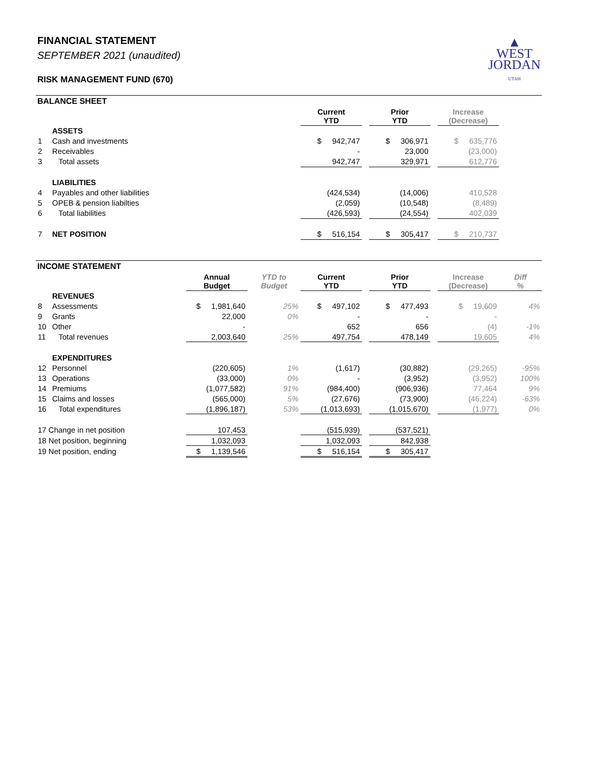▲
WEST
JORDAN
UTAH
FINANCIAL STATEMENT
SEPTEMBER 2021 (unaudited)
RISK MANAGEMENT FUND (670)
BALANCE SHEET
| | | Current YTD | | Prior YTD | | Increase (Decrease) | |
| | ASSETS | | | | | | |
| 1 | Cash and investments | $ 942,747 | | $ 306,971 | | $ 635,776 | |
| 2 | Receivables | - | | 23,000 | | (23,000) | |
| 3 | Total assets | 942,747 | | 329,971 | | 612,776 | |
| | LIABILITIES | | | | | | |
| 4 | Payables and other liabilities | (424,534) | | (14,006) | | 410,528 | |
| 5 | OPEB & pension liabilties | (2,059) | | (10,548) | | (8,489) | |
| 6 | Total liabilities | (426,593) | | (24,554) | | 402,039 | |
| 7 | NET POSITION | $ 516,154 | | $ 305,417 | | $ 210,737 | |
INCOME STATEMENT
| | | Annual Budget | YTD to Budget | Current YTD | | Prior YTD | | Increase (Decrease) | Diff % |
| | REVENUES | | | | | | | | |
| 8 | Assessments | $ 1,981,640 | 25% | $ 497,102 | | $ 477,493 | | $ 19,609 | 4% |
| 9 | Grants | 22,000 | 0% | - | | - | | - | |
| 10 | Other | - | | 652 | | 656 | | (4) | -1% |
| 11 | Total revenues | 2,003,640 | 25% | 497,754 | | 478,149 | | 19,605 | 4% |
| | EXPENDITURES | | | | | | | | |
| 12 | Personnel | (220,605) | 1% | (1,617) | | (30,882) | | (29,265) | -95% |
| 13 | Operations | (33,000) | 0% | - | | (3,952) | | (3,952) | 100% |
| 14 | Premiums | (1,077,582) | 91% | (984,400) | | (906,936) | | 77,464 | 9% |
| 15 | Claims and losses | (565,000) | 5% | (27,676) | | (73,900) | | (46,224) | -63% |
| 16 | Total expenditures | (1,896,187) | 53% | (1,013,693) | | (1,015,670) | | (1,977) | 0% |
| 17 Change in net position | | 107,453 | | (515,939) | | (537,521) | | | |
| 18 Net position, beginning | | 1,032,093 | | 1,032,093 | | 842,938 | | | |
| 19 Net position, ending | | $ 1,139,546 | | $ 516,154 | | $ 305,417 | | | |